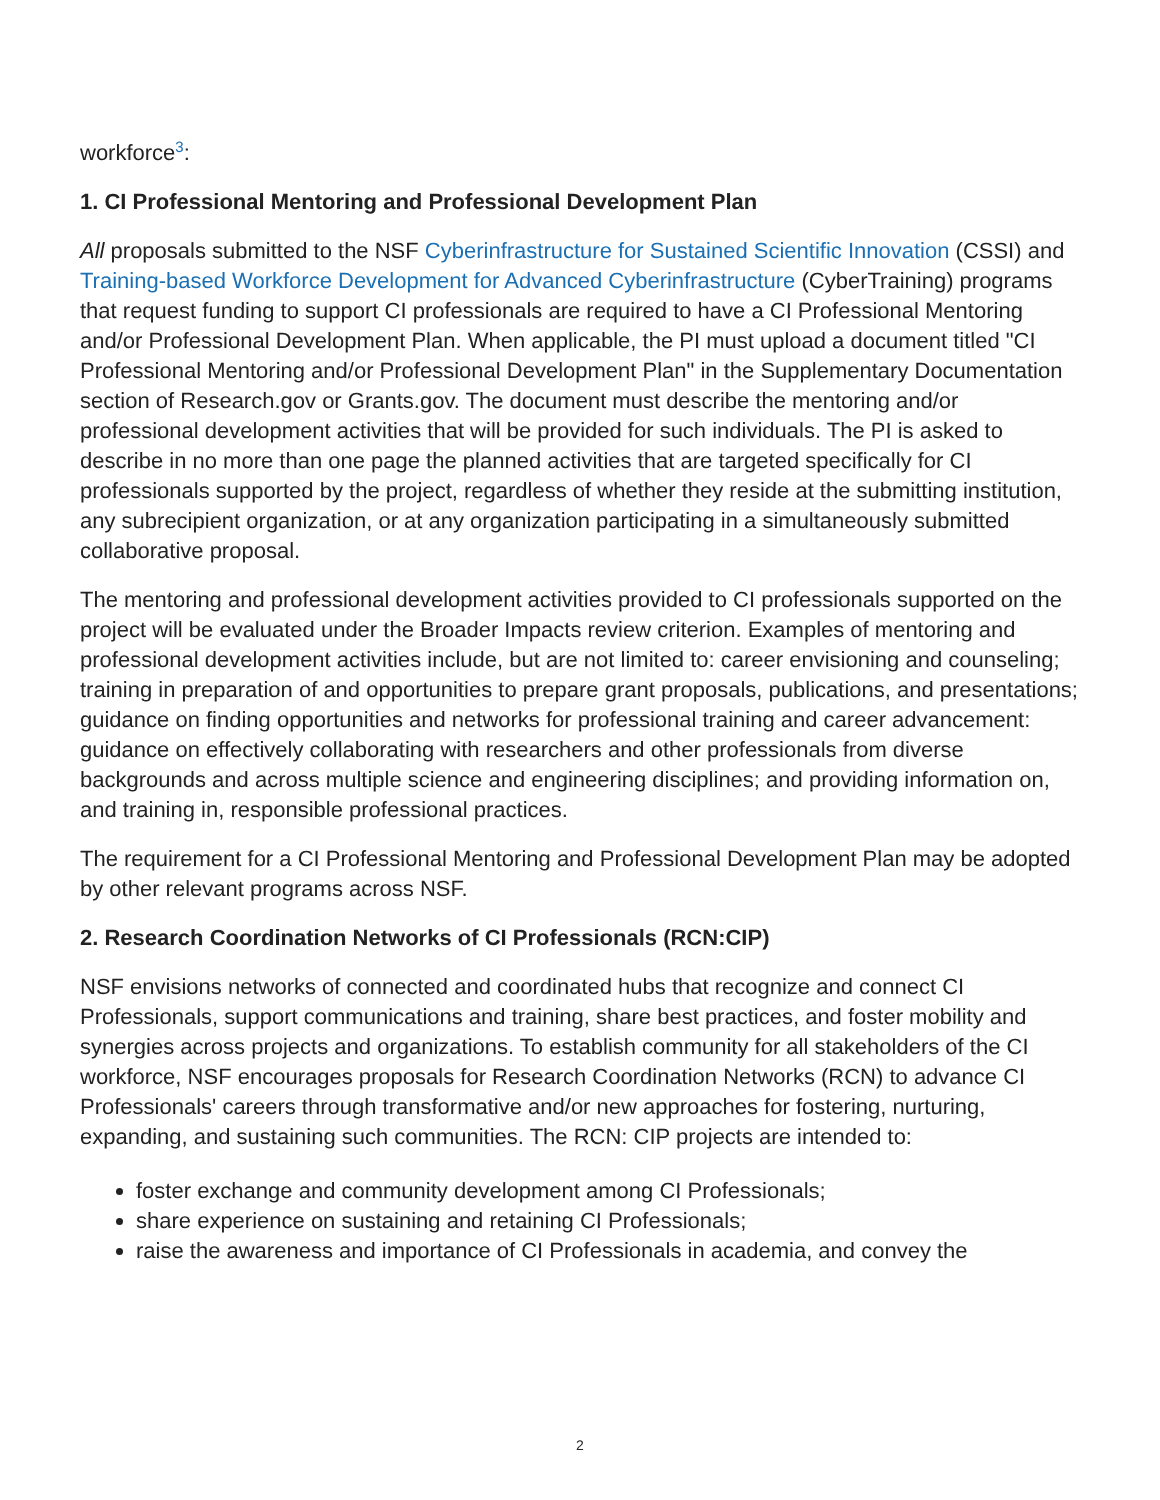workforce<sup>3</sup>:
1. CI Professional Mentoring and Professional Development Plan
All proposals submitted to the NSF Cyberinfrastructure for Sustained Scientific Innovation (CSSI) and Training-based Workforce Development for Advanced Cyberinfrastructure (CyberTraining) programs that request funding to support CI professionals are required to have a CI Professional Mentoring and/or Professional Development Plan. When applicable, the PI must upload a document titled "CI Professional Mentoring and/or Professional Development Plan" in the Supplementary Documentation section of Research.gov or Grants.gov. The document must describe the mentoring and/or professional development activities that will be provided for such individuals. The PI is asked to describe in no more than one page the planned activities that are targeted specifically for CI professionals supported by the project, regardless of whether they reside at the submitting institution, any subrecipient organization, or at any organization participating in a simultaneously submitted collaborative proposal.
The mentoring and professional development activities provided to CI professionals supported on the project will be evaluated under the Broader Impacts review criterion. Examples of mentoring and professional development activities include, but are not limited to: career envisioning and counseling; training in preparation of and opportunities to prepare grant proposals, publications, and presentations; guidance on finding opportunities and networks for professional training and career advancement: guidance on effectively collaborating with researchers and other professionals from diverse backgrounds and across multiple science and engineering disciplines; and providing information on, and training in, responsible professional practices.
The requirement for a CI Professional Mentoring and Professional Development Plan may be adopted by other relevant programs across NSF.
2. Research Coordination Networks of CI Professionals (RCN:CIP)
NSF envisions networks of connected and coordinated hubs that recognize and connect CI Professionals, support communications and training, share best practices, and foster mobility and synergies across projects and organizations. To establish community for all stakeholders of the CI workforce, NSF encourages proposals for Research Coordination Networks (RCN) to advance CI Professionals' careers through transformative and/or new approaches for fostering, nurturing, expanding, and sustaining such communities. The RCN: CIP projects are intended to:
foster exchange and community development among CI Professionals;
share experience on sustaining and retaining CI Professionals;
raise the awareness and importance of CI Professionals in academia, and convey the
2